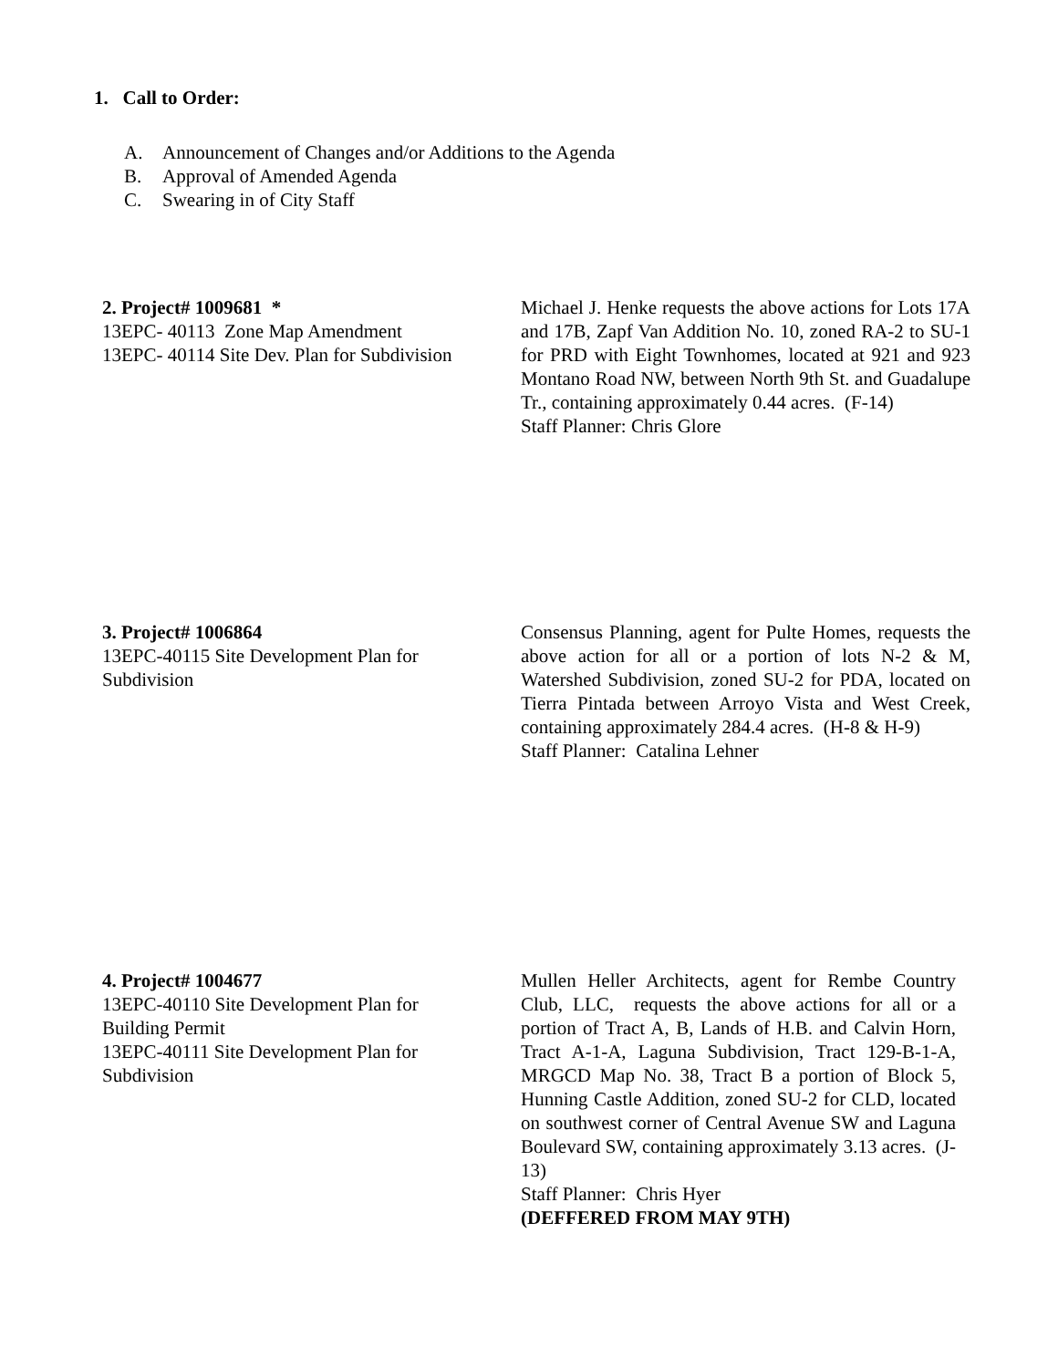1. Call to Order:
A. Announcement of Changes and/or Additions to the Agenda
B. Approval of Amended Agenda
C. Swearing in of City Staff
2. Project# 1009681 *
13EPC- 40113 Zone Map Amendment
13EPC- 40114 Site Dev. Plan for Subdivision
Michael J. Henke requests the above actions for Lots 17A and 17B, Zapf Van Addition No. 10, zoned RA-2 to SU-1 for PRD with Eight Townhomes, located at 921 and 923 Montano Road NW, between North 9th St. and Guadalupe Tr., containing approximately 0.44 acres. (F-14)
Staff Planner: Chris Glore
3. Project# 1006864
13EPC-40115 Site Development Plan for
Subdivision
Consensus Planning, agent for Pulte Homes, requests the above action for all or a portion of lots N-2 & M, Watershed Subdivision, zoned SU-2 for PDA, located on Tierra Pintada between Arroyo Vista and West Creek, containing approximately 284.4 acres. (H-8 & H-9)
Staff Planner: Catalina Lehner
4. Project# 1004677
13EPC-40110 Site Development Plan for
Building Permit
13EPC-40111 Site Development Plan for
Subdivision
Mullen Heller Architects, agent for Rembe Country Club, LLC, requests the above actions for all or a portion of Tract A, B, Lands of H.B. and Calvin Horn, Tract A-1-A, Laguna Subdivision, Tract 129-B-1-A, MRGCD Map No. 38, Tract B a portion of Block 5, Hunning Castle Addition, zoned SU-2 for CLD, located on southwest corner of Central Avenue SW and Laguna Boulevard SW, containing approximately 3.13 acres. (J-13)
Staff Planner: Chris Hyer
(DEFFERED FROM MAY 9TH)